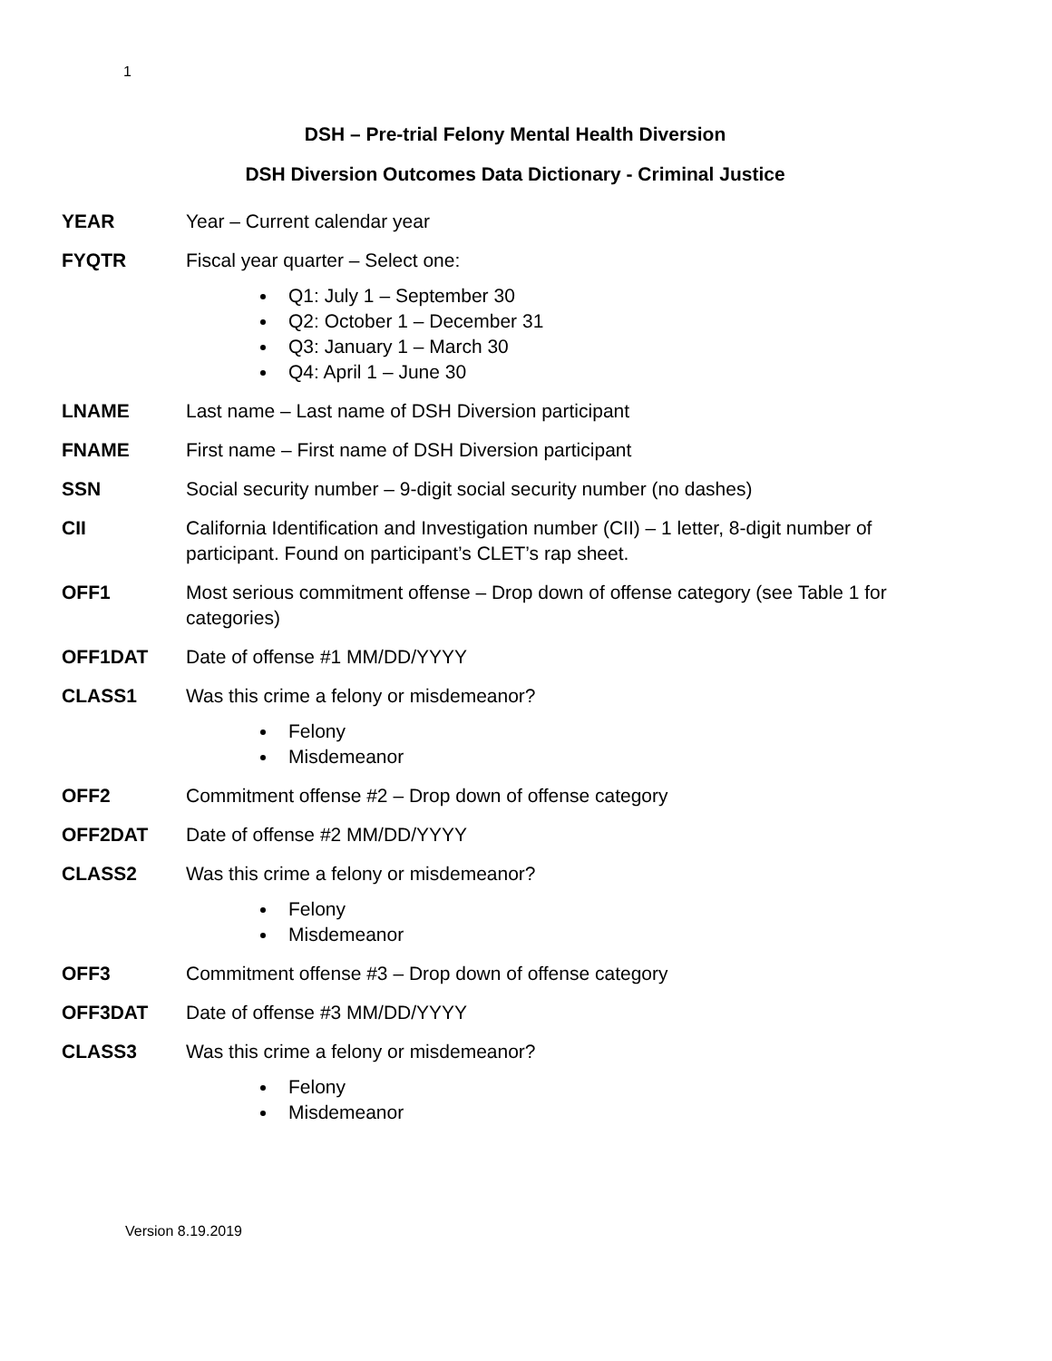1
DSH – Pre-trial Felony Mental Health Diversion
DSH Diversion Outcomes Data Dictionary - Criminal Justice
YEAR Year – Current calendar year
FYQTR Fiscal year quarter – Select one:
Q1: July 1 – September 30
Q2: October 1 – December 31
Q3: January 1 – March 30
Q4: April 1 – June 30
LNAME Last name – Last name of DSH Diversion participant
FNAME First name – First name of DSH Diversion participant
SSN Social security number – 9-digit social security number (no dashes)
CII California Identification and Investigation number (CII) – 1 letter, 8-digit number of participant. Found on participant’s CLET’s rap sheet.
OFF1 Most serious commitment offense – Drop down of offense category (see Table 1 for categories)
OFF1DAT Date of offense #1 MM/DD/YYYY
CLASS1 Was this crime a felony or misdemeanor?
Felony
Misdemeanor
OFF2 Commitment offense #2 – Drop down of offense category
OFF2DAT Date of offense #2 MM/DD/YYYY
CLASS2 Was this crime a felony or misdemeanor?
Felony
Misdemeanor
OFF3 Commitment offense #3 – Drop down of offense category
OFF3DAT Date of offense #3 MM/DD/YYYY
CLASS3 Was this crime a felony or misdemeanor?
Felony
Misdemeanor
Version 8.19.2019